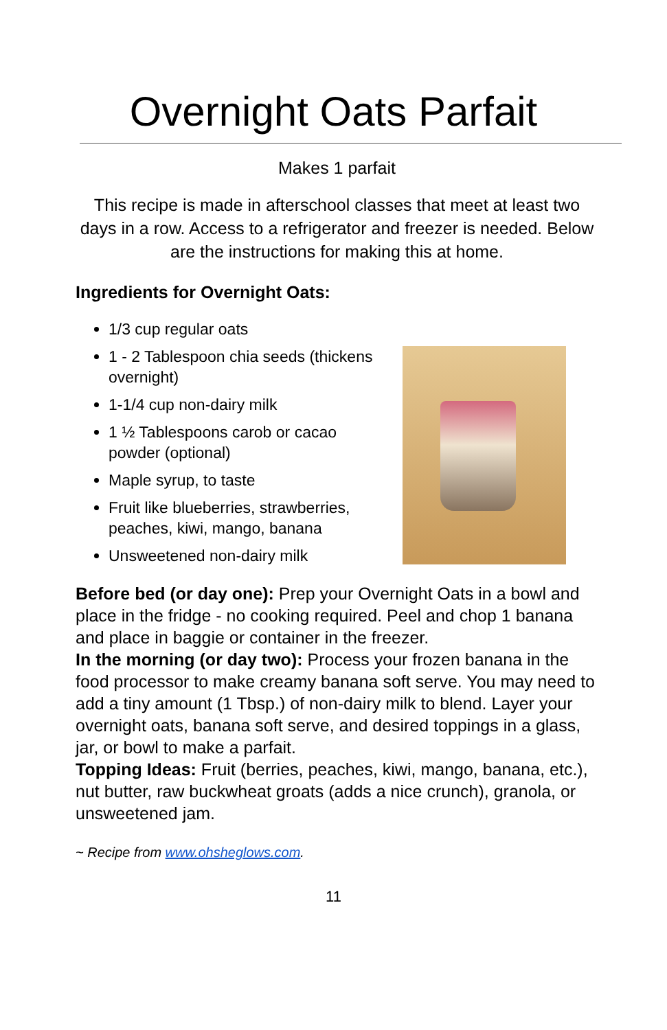Overnight Oats Parfait
Makes 1 parfait
This recipe is made in afterschool classes that meet at least two days in a row. Access to a refrigerator and freezer is needed. Below are the instructions for making this at home.
Ingredients for Overnight Oats:
1/3 cup regular oats
1 - 2 Tablespoon chia seeds (thickens overnight)
1-1/4 cup non-dairy milk
1 ½ Tablespoons carob or cacao powder (optional)
Maple syrup, to taste
Fruit like blueberries, strawberries, peaches, kiwi, mango, banana
Unsweetened non-dairy milk
Before bed (or day one): Prep your Overnight Oats in a bowl and place in the fridge - no cooking required. Peel and chop 1 banana and place in baggie or container in the freezer.
In the morning (or day two): Process your frozen banana in the food processor to make creamy banana soft serve. You may need to add a tiny amount (1 Tbsp.) of non-dairy milk to blend. Layer your overnight oats, banana soft serve, and desired toppings in a glass, jar, or bowl to make a parfait.
Topping Ideas: Fruit (berries, peaches, kiwi, mango, banana, etc.), nut butter, raw buckwheat groats (adds a nice crunch), granola, or unsweetened jam.
~ Recipe from www.ohsheglows.com.
11